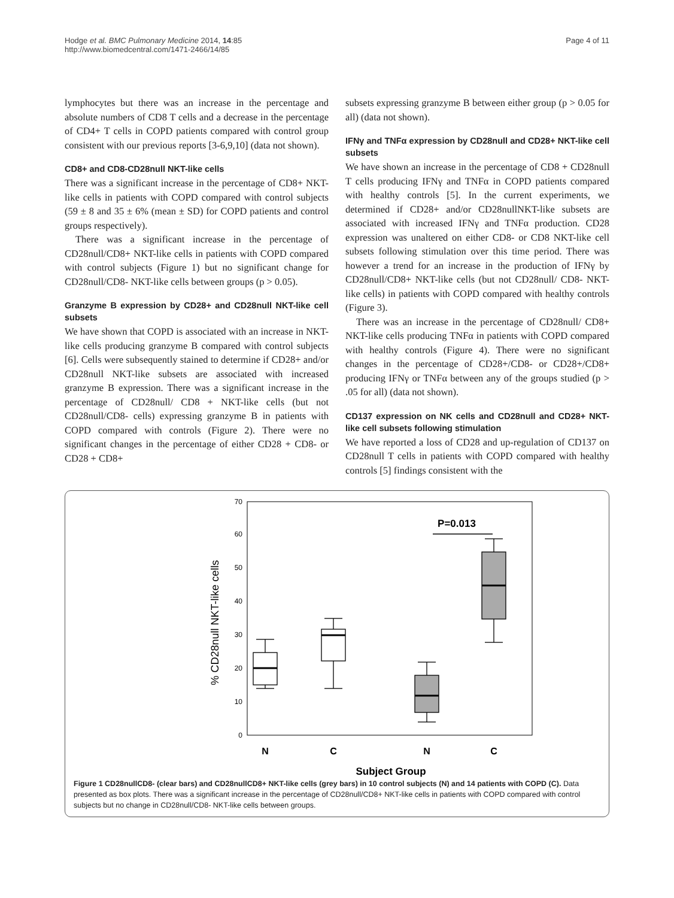Hodge et al. BMC Pulmonary Medicine 2014, 14:85
http://www.biomedcentral.com/1471-2466/14/85
Page 4 of 11
lymphocytes but there was an increase in the percentage and absolute numbers of CD8 T cells and a decrease in the percentage of CD4+ T cells in COPD patients compared with control group consistent with our previous reports [3-6,9,10] (data not shown).
CD8+ and CD8-CD28null NKT-like cells
There was a significant increase in the percentage of CD8+ NKT-like cells in patients with COPD compared with control subjects (59 ± 8 and 35 ± 6% (mean ± SD) for COPD patients and control groups respectively).
There was a significant increase in the percentage of CD28null/CD8+ NKT-like cells in patients with COPD compared with control subjects (Figure 1) but no significant change for CD28null/CD8- NKT-like cells between groups (p > 0.05).
Granzyme B expression by CD28+ and CD28null NKT-like cell subsets
We have shown that COPD is associated with an increase in NKT-like cells producing granzyme B compared with control subjects [6]. Cells were subsequently stained to determine if CD28+ and/or CD28null NKT-like subsets are associated with increased granzyme B expression. There was a significant increase in the percentage of CD28null/ CD8 + NKT-like cells (but not CD28null/CD8- cells) expressing granzyme B in patients with COPD compared with controls (Figure 2). There were no significant changes in the percentage of either CD28 + CD8- or CD28 + CD8+
subsets expressing granzyme B between either group (p > 0.05 for all) (data not shown).
IFNγ and TNFα expression by CD28null and CD28+ NKT-like cell subsets
We have shown an increase in the percentage of CD8 + CD28null T cells producing IFNγ and TNFα in COPD patients compared with healthy controls [5]. In the current experiments, we determined if CD28+ and/or CD28nullNKT-like subsets are associated with increased IFNγ and TNFα production. CD28 expression was unaltered on either CD8- or CD8 NKT-like cell subsets following stimulation over this time period. There was however a trend for an increase in the production of IFNγ by CD28null/CD8+ NKT-like cells (but not CD28null/ CD8- NKT-like cells) in patients with COPD compared with healthy controls (Figure 3).
There was an increase in the percentage of CD28null/ CD8+ NKT-like cells producing TNFα in patients with COPD compared with healthy controls (Figure 4). There were no significant changes in the percentage of CD28+/CD8- or CD28+/CD8+ producing IFNγ or TNFα between any of the groups studied (p > .05 for all) (data not shown).
CD137 expression on NK cells and CD28null and CD28+ NKT-like cell subsets following stimulation
We have reported a loss of CD28 and up-regulation of CD137 on CD28null T cells in patients with COPD compared with healthy controls [5] findings consistent with the
0
10
20
30
40
50
60
70
% CD28null NKT-like cells
P=0.013
N
C
N
C
Subject Group
Figure 1 CD28nullCD8- (clear bars) and CD28nullCD8+ NKT-like cells (grey bars) in 10 control subjects (N) and 14 patients with COPD (C). Data presented as box plots. There was a significant increase in the percentage of CD28null/CD8+ NKT-like cells in patients with COPD compared with control subjects but no change in CD28null/CD8- NKT-like cells between groups.